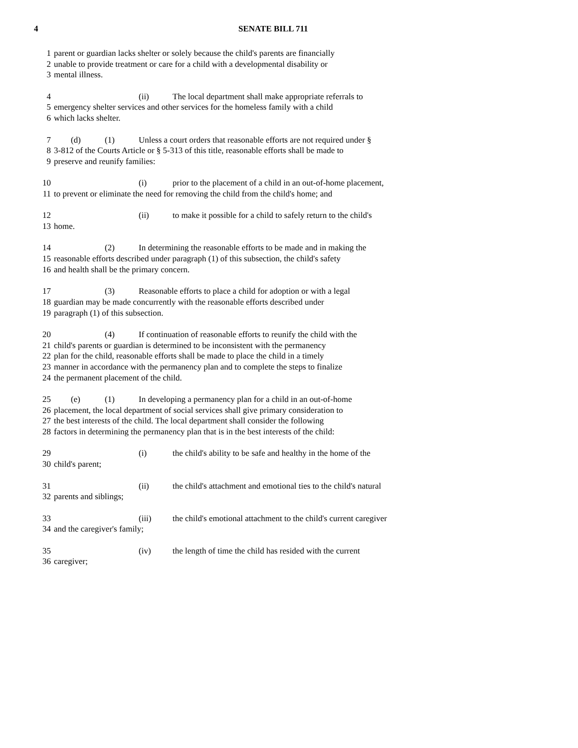4 SENATE BILL 711
1 parent or guardian lacks shelter or solely because the child's parents are financially
2 unable to provide treatment or care for a child with a developmental disability or
3 mental illness.
4 (ii) The local department shall make appropriate referrals to
5 emergency shelter services and other services for the homeless family with a child
6 which lacks shelter.
7 (d) (1) Unless a court orders that reasonable efforts are not required under §
8 3-812 of the Courts Article or § 5-313 of this title, reasonable efforts shall be made to
9 preserve and reunify families:
10 (i) prior to the placement of a child in an out-of-home placement,
11 to prevent or eliminate the need for removing the child from the child's home; and
12 (ii) to make it possible for a child to safely return to the child's
13 home.
14 (2) In determining the reasonable efforts to be made and in making the
15 reasonable efforts described under paragraph (1) of this subsection, the child's safety
16 and health shall be the primary concern.
17 (3) Reasonable efforts to place a child for adoption or with a legal
18 guardian may be made concurrently with the reasonable efforts described under
19 paragraph (1) of this subsection.
20 (4) If continuation of reasonable efforts to reunify the child with the
21 child's parents or guardian is determined to be inconsistent with the permanency
22 plan for the child, reasonable efforts shall be made to place the child in a timely
23 manner in accordance with the permanency plan and to complete the steps to finalize
24 the permanent placement of the child.
25 (e) (1) In developing a permanency plan for a child in an out-of-home
26 placement, the local department of social services shall give primary consideration to
27 the best interests of the child. The local department shall consider the following
28 factors in determining the permanency plan that is in the best interests of the child:
29 (i) the child's ability to be safe and healthy in the home of the
30 child's parent;
31 (ii) the child's attachment and emotional ties to the child's natural
32 parents and siblings;
33 (iii) the child's emotional attachment to the child's current caregiver
34 and the caregiver's family;
35 (iv) the length of time the child has resided with the current
36 caregiver;